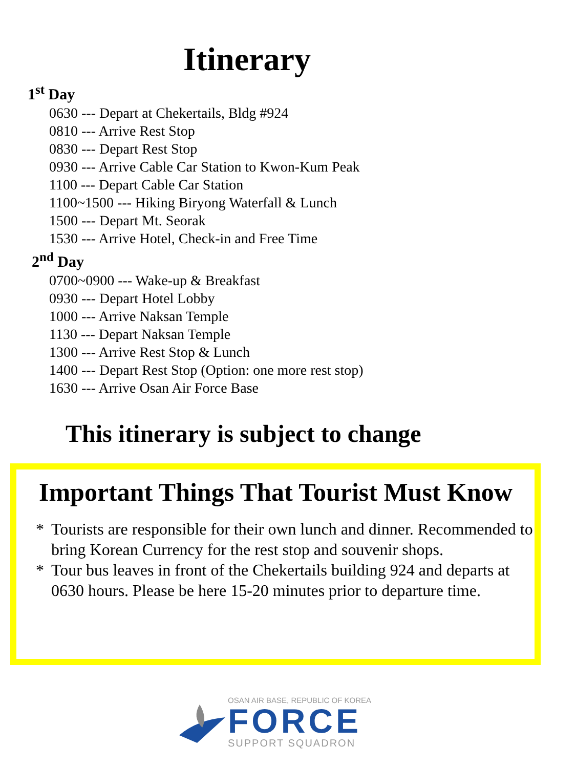Itinerary
1<sup>st</sup> Day
0630 --- Depart at Chekertails, Bldg #924
0810 --- Arrive Rest Stop
0830 --- Depart Rest Stop
0930 --- Arrive Cable Car Station to Kwon-Kum Peak
1100 --- Depart Cable Car Station
1100~1500 --- Hiking Biryong Waterfall & Lunch
1500 --- Depart Mt. Seorak
1530 --- Arrive Hotel, Check-in and Free Time
2<sup>nd</sup> Day
0700~0900 --- Wake-up & Breakfast
0930 --- Depart Hotel Lobby
1000 --- Arrive Naksan Temple
1130 --- Depart Naksan Temple
1300 --- Arrive Rest Stop & Lunch
1400 --- Depart Rest Stop (Option: one more rest stop)
1630 --- Arrive Osan Air Force Base
This itinerary is subject to change
Important Things That Tourist Must Know
* Tourists are responsible for their own lunch and dinner. Recommended to bring Korean Currency for the rest stop and souvenir shops.
* Tour bus leaves in front of the Chekertails building 924 and departs at 0630 hours. Please be here 15-20 minutes prior to departure time.
OSAN AIR BASE, REPUBLIC OF KOREA
FORCE
SUPPORT SQUADRON